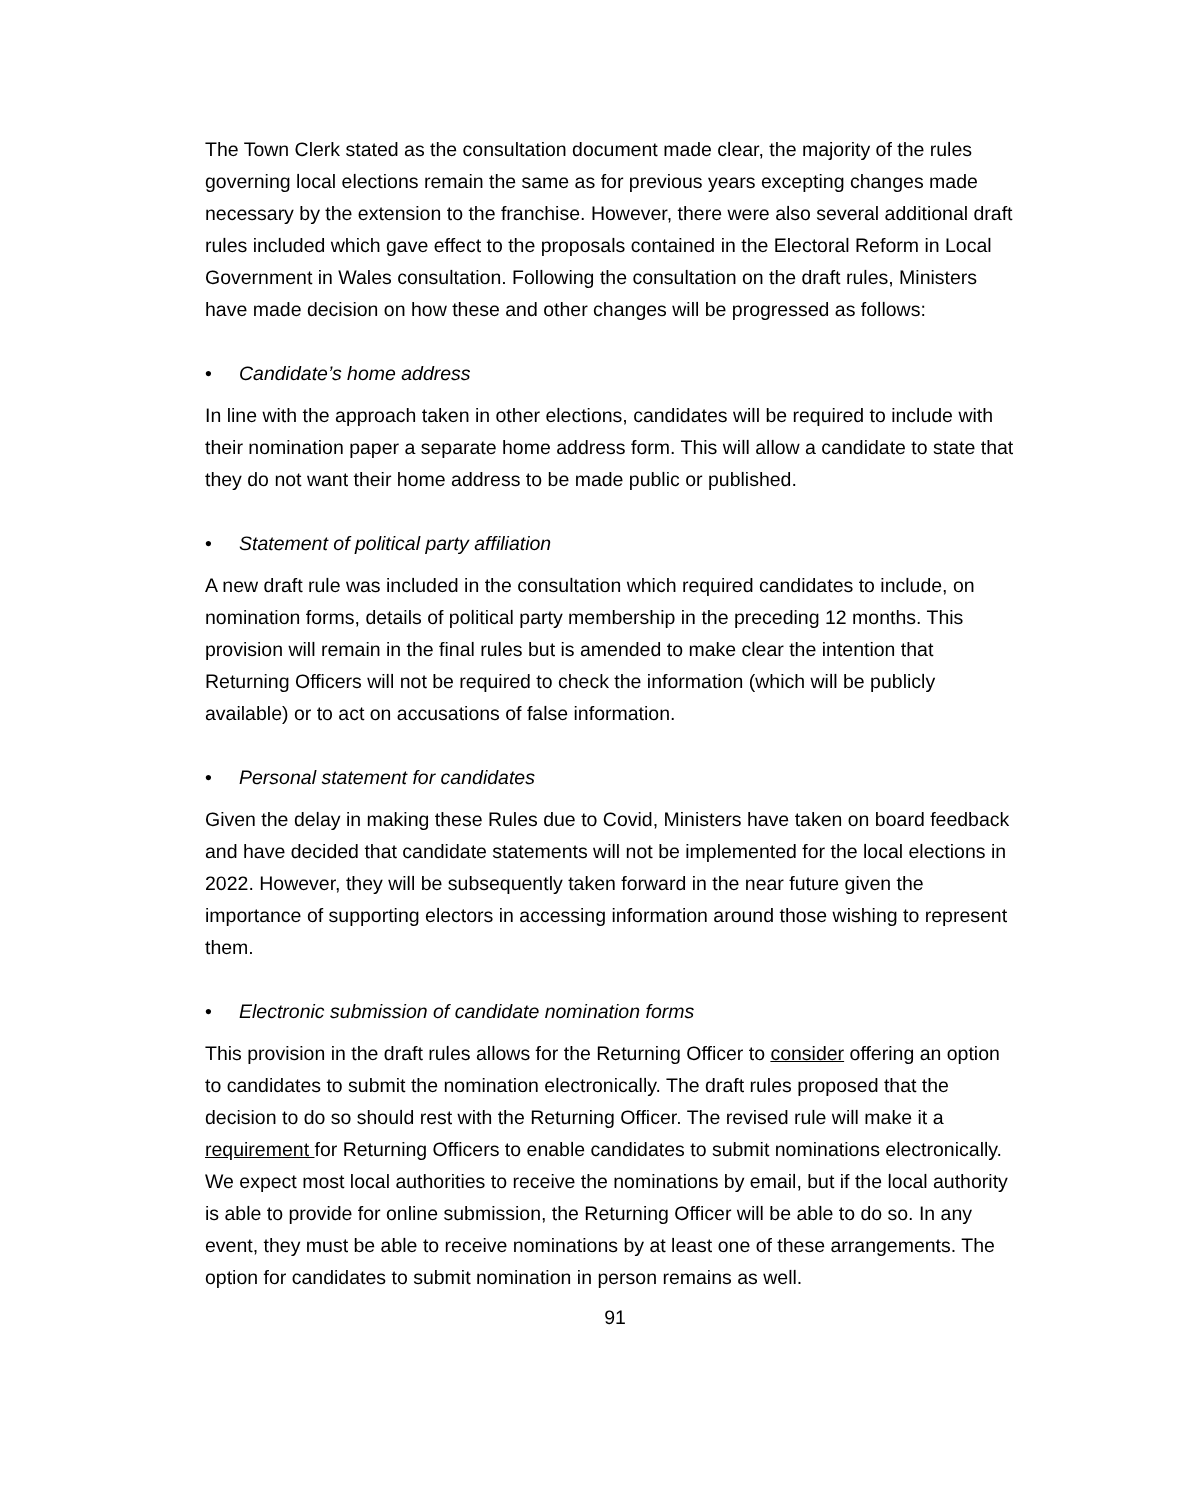The Town Clerk stated as the consultation document made clear, the majority of the rules governing local elections remain the same as for previous years excepting changes made necessary by the extension to the franchise. However, there were also several additional draft rules included which gave effect to the proposals contained in the Electoral Reform in Local Government in Wales consultation. Following the consultation on the draft rules, Ministers have made decision on how these and other changes will be progressed as follows:
• Candidate’s home address
In line with the approach taken in other elections, candidates will be required to include with their nomination paper a separate home address form. This will allow a candidate to state that they do not want their home address to be made public or published.
• Statement of political party affiliation
A new draft rule was included in the consultation which required candidates to include, on nomination forms, details of political party membership in the preceding 12 months. This provision will remain in the final rules but is amended to make clear the intention that Returning Officers will not be required to check the information (which will be publicly available) or to act on accusations of false information.
• Personal statement for candidates
Given the delay in making these Rules due to Covid, Ministers have taken on board feedback and have decided that candidate statements will not be implemented for the local elections in 2022. However, they will be subsequently taken forward in the near future given the importance of supporting electors in accessing information around those wishing to represent them.
• Electronic submission of candidate nomination forms
This provision in the draft rules allows for the Returning Officer to consider offering an option to candidates to submit the nomination electronically. The draft rules proposed that the decision to do so should rest with the Returning Officer. The revised rule will make it a requirement for Returning Officers to enable candidates to submit nominations electronically. We expect most local authorities to receive the nominations by email, but if the local authority is able to provide for online submission, the Returning Officer will be able to do so. In any event, they must be able to receive nominations by at least one of these arrangements. The option for candidates to submit nomination in person remains as well.
91